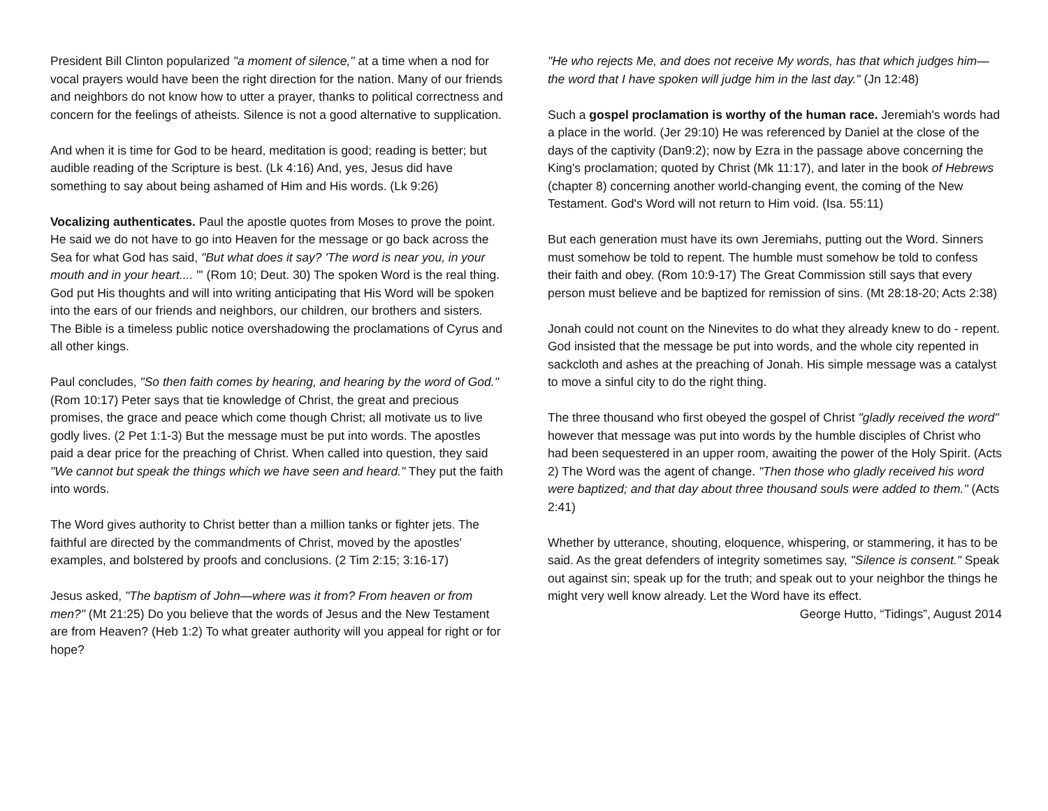President Bill Clinton popularized "a moment of silence," at a time when a nod for vocal prayers would have been the right direction for the nation. Many of our friends and neighbors do not know how to utter a prayer, thanks to political correctness and concern for the feelings of atheists. Silence is not a good alternative to supplication.
And when it is time for God to be heard, meditation is good; reading is better; but audible reading of the Scripture is best. (Lk 4:16) And, yes, Jesus did have something to say about being ashamed of Him and His words. (Lk 9:26)
Vocalizing authenticates. Paul the apostle quotes from Moses to prove the point. He said we do not have to go into Heaven for the message or go back across the Sea for what God has said, "But what does it say? 'The word is near you, in your mouth and in your heart.... "' (Rom 10; Deut. 30) The spoken Word is the real thing. God put His thoughts and will into writing anticipating that His Word will be spoken into the ears of our friends and neighbors, our children, our brothers and sisters. The Bible is a timeless public notice overshadowing the proclamations of Cyrus and all other kings.
Paul concludes, "So then faith comes by hearing, and hearing by the word of God." (Rom 10:17) Peter says that tie knowledge of Christ, the great and precious promises, the grace and peace which come though Christ; all motivate us to live godly lives. (2 Pet 1:1-3) But the message must be put into words. The apostles paid a dear price for the preaching of Christ. When called into question, they said "We cannot but speak the things which we have seen and heard." They put the faith into words.
The Word gives authority to Christ better than a million tanks or fighter jets. The faithful are directed by the commandments of Christ, moved by the apostles' examples, and bolstered by proofs and conclusions. (2 Tim 2:15; 3:16-17)
Jesus asked, "The baptism of John—where was it from? From heaven or from men?" (Mt 21:25) Do you believe that the words of Jesus and the New Testament are from Heaven? (Heb 1:2) To what greater authority will you appeal for right or for hope?
"He who rejects Me, and does not receive My words, has that which judges him—the word that I have spoken will judge him in the last day." (Jn 12:48)
Such a gospel proclamation is worthy of the human race. Jeremiah's words had a place in the world. (Jer 29:10) He was referenced by Daniel at the close of the days of the captivity (Dan9:2); now by Ezra in the passage above concerning the King's proclamation; quoted by Christ (Mk 11:17), and later in the book of Hebrews (chapter 8) concerning another world-changing event, the coming of the New Testament. God's Word will not return to Him void. (Isa. 55:11)
But each generation must have its own Jeremiahs, putting out the Word. Sinners must somehow be told to repent. The humble must somehow be told to confess their faith and obey. (Rom 10:9-17) The Great Commission still says that every person must believe and be baptized for remission of sins. (Mt 28:18-20; Acts 2:38)
Jonah could not count on the Ninevites to do what they already knew to do - repent. God insisted that the message be put into words, and the whole city repented in sackcloth and ashes at the preaching of Jonah. His simple message was a catalyst to move a sinful city to do the right thing.
The three thousand who first obeyed the gospel of Christ "gladly received the word" however that message was put into words by the humble disciples of Christ who had been sequestered in an upper room, awaiting the power of the Holy Spirit. (Acts 2) The Word was the agent of change. "Then those who gladly received his word were baptized; and that day about three thousand souls were added to them." (Acts 2:41)
Whether by utterance, shouting, eloquence, whispering, or stammering, it has to be said. As the great defenders of integrity sometimes say, "Silence is consent." Speak out against sin; speak up for the truth; and speak out to your neighbor the things he might very well know already. Let the Word have its effect.
George Hutto, “Tidings”, August 2014